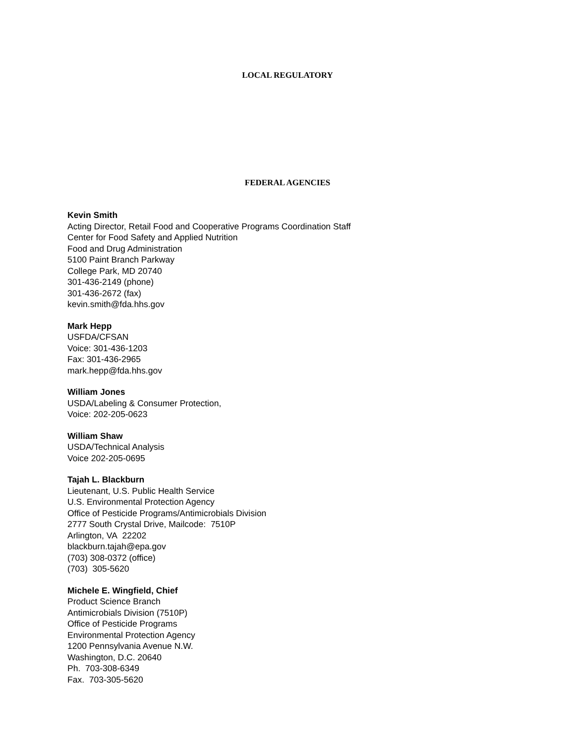LOCAL REGULATORY
FEDERAL AGENCIES
Kevin Smith
Acting Director, Retail Food and Cooperative Programs Coordination Staff
Center for Food Safety and Applied Nutrition
Food and Drug Administration
5100 Paint Branch Parkway
College Park, MD 20740
301-436-2149 (phone)
301-436-2672 (fax)
kevin.smith@fda.hhs.gov
Mark Hepp
USFDA/CFSAN
Voice: 301-436-1203
Fax: 301-436-2965
mark.hepp@fda.hhs.gov
William Jones
USDA/Labeling & Consumer Protection,
Voice: 202-205-0623
William Shaw
USDA/Technical Analysis
Voice 202-205-0695
Tajah L. Blackburn
Lieutenant, U.S. Public Health Service
U.S. Environmental Protection Agency
Office of Pesticide Programs/Antimicrobials Division
2777 South Crystal Drive, Mailcode: 7510P
Arlington, VA 22202
blackburn.tajah@epa.gov
(703) 308-0372 (office)
(703) 305-5620
Michele E. Wingfield, Chief
Product Science Branch
Antimicrobials Division (7510P)
Office of Pesticide Programs
Environmental Protection Agency
1200 Pennsylvania Avenue N.W.
Washington, D.C. 20640
Ph. 703-308-6349
Fax. 703-305-5620